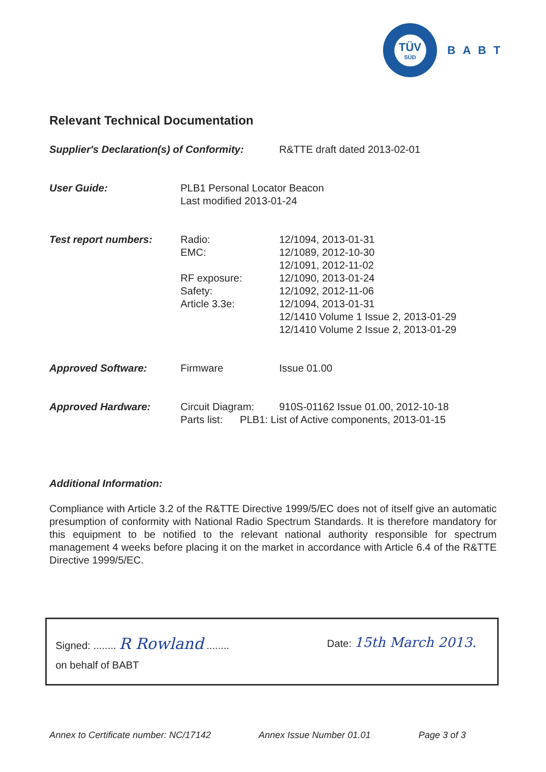TÜV
SÜD
BABT
Relevant Technical Documentation
| Supplier's Declaration(s) of Conformity: | R&TTE draft dated 2013-02-01 |
| User Guide: | PLB1 Personal Locator Beacon Last modified 2013-01-24 |
| Test report numbers: | Radio: | 12/1094, 2013-01-31 |
| | EMC: | 12/1089, 2012-10-30 |
| | | 12/1091, 2012-11-02 |
| | RF exposure: | 12/1090, 2013-01-24 |
| | Safety: | 12/1092, 2012-11-06 |
| | Article 3.3e: | 12/1094, 2013-01-31 |
| | | 12/1410 Volume 1 Issue 2, 2013-01-29 |
| | | 12/1410 Volume 2 Issue 2, 2013-01-29 |
| Approved Software: | Firmware | Issue 01.00 |
| Approved Hardware: | Circuit Diagram: | 910S-01162 Issue 01.00, 2012-10-18 |
| | Parts list: PLB1: List of Active components, 2013-01-15 | |
Additional Information:
Compliance with Article 3.2 of the R&TTE Directive 1999/5/EC does not of itself give an automatic presumption of conformity with National Radio Spectrum Standards. It is therefore mandatory for this equipment to be notified to the relevant national authority responsible for spectrum management 4 weeks before placing it on the market in accordance with Article 6.4 of the R&TTE Directive 1999/5/EC.
Signed: ........ R Rowland ........
Date: 15th March 2013.
on behalf of BABT
Annex to Certificate number: NC/17142 Annex Issue Number 01.01 Page 3 of 3